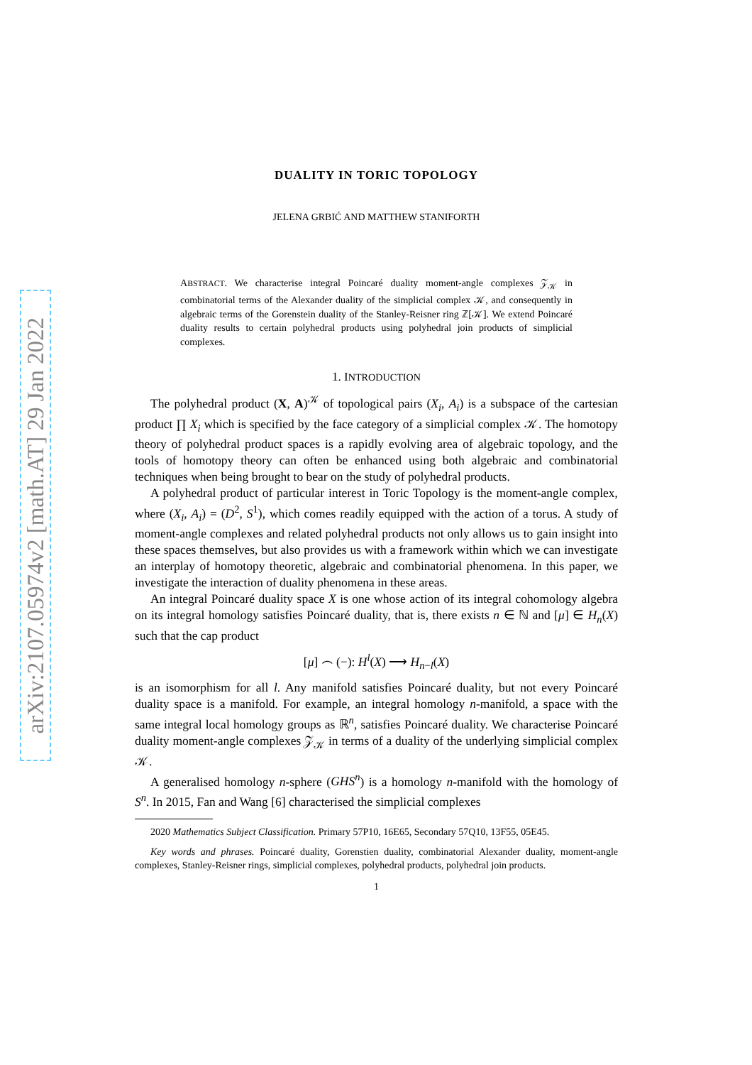arXiv:2107.05974v2 [math.AT] 29 Jan 2022
DUALITY IN TORIC TOPOLOGY
JELENA GRBIĆ AND MATTHEW STANIFORTH
ABSTRACT. We characterise integral Poincaré duality moment-angle complexes 𝒵<sub>𝒦</sub> in combinatorial terms of the Alexander duality of the simplicial complex 𝒦, and consequently in algebraic terms of the Gorenstein duality of the Stanley-Reisner ring ℤ[𝒦]. We extend Poincaré duality results to certain polyhedral products using polyhedral join products of simplicial complexes.
1. INTRODUCTION
The polyhedral product (X, A)<sup>𝒦</sup> of topological pairs (X<sub>i</sub>, A<sub>i</sub>) is a subspace of the cartesian product ∏ X<sub>i</sub> which is specified by the face category of a simplicial complex 𝒦. The homotopy theory of polyhedral product spaces is a rapidly evolving area of algebraic topology, and the tools of homotopy theory can often be enhanced using both algebraic and combinatorial techniques when being brought to bear on the study of polyhedral products.
A polyhedral product of particular interest in Toric Topology is the moment-angle complex, where (X<sub>i</sub>, A<sub>i</sub>) = (D<sup>2</sup>, S<sup>1</sup>), which comes readily equipped with the action of a torus. A study of moment-angle complexes and related polyhedral products not only allows us to gain insight into these spaces themselves, but also provides us with a framework within which we can investigate an interplay of homotopy theoretic, algebraic and combinatorial phenomena. In this paper, we investigate the interaction of duality phenomena in these areas.
An integral Poincaré duality space X is one whose action of its integral cohomology algebra on its integral homology satisfies Poincaré duality, that is, there exists n ∈ ℕ and [μ] ∈ H<sub>n</sub>(X) such that the cap product
[μ] ⌢ (−): H<sup>l</sup>(X) ⟶ H<sub>n−l</sub>(X)
is an isomorphism for all l. Any manifold satisfies Poincaré duality, but not every Poincaré duality space is a manifold. For example, an integral homology n-manifold, a space with the same integral local homology groups as ℝ<sup>n</sup>, satisfies Poincaré duality. We characterise Poincaré duality moment-angle complexes 𝒵<sub>𝒦</sub> in terms of a duality of the underlying simplicial complex 𝒦.
A generalised homology n-sphere (GHS<sup>n</sup>) is a homology n-manifold with the homology of S<sup>n</sup>. In 2015, Fan and Wang [6] characterised the simplicial complexes
2020 Mathematics Subject Classification. Primary 57P10, 16E65, Secondary 57Q10, 13F55, 05E45.
Key words and phrases. Poincaré duality, Gorenstien duality, combinatorial Alexander duality, moment-angle complexes, Stanley-Reisner rings, simplicial complexes, polyhedral products, polyhedral join products.
1